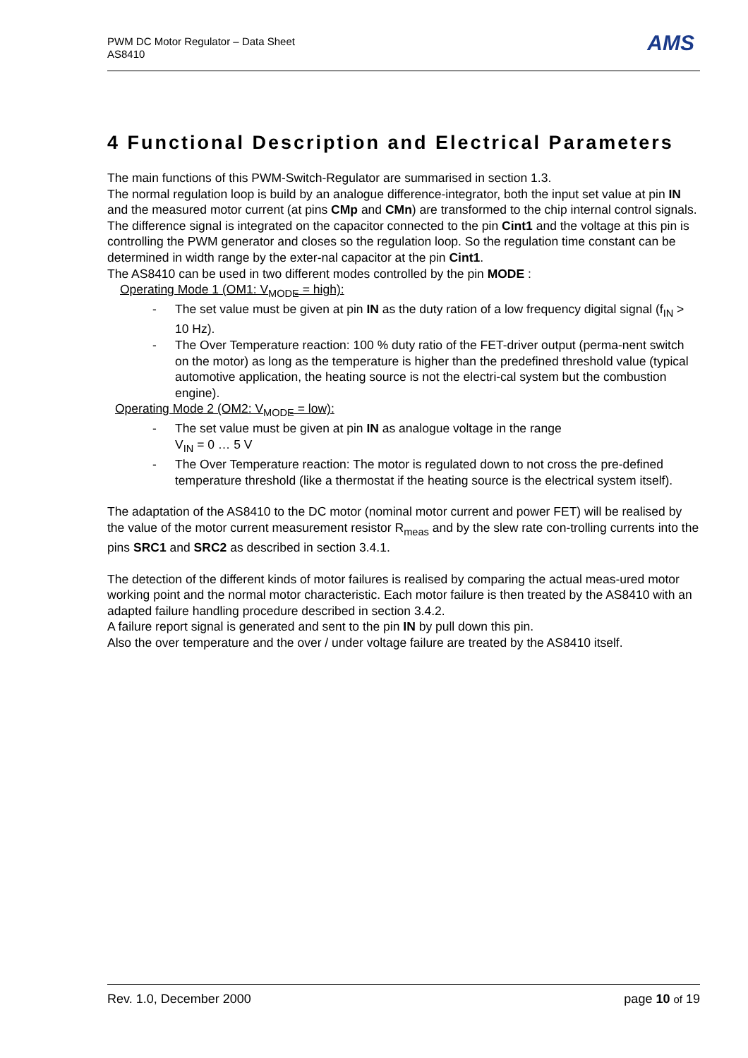PWM DC Motor Regulator – Data Sheet
AS8410
AMS
4 Functional Description and Electrical Parameters
The main functions of this PWM-Switch-Regulator are summarised in section 1.3.
The normal regulation loop is build by an analogue difference-integrator, both the input set value at pin IN and the measured motor current (at pins CMp and CMn) are transformed to the chip internal control signals. The difference signal is integrated on the capacitor connected to the pin Cint1 and the voltage at this pin is controlling the PWM generator and closes so the regulation loop. So the regulation time constant can be determined in width range by the exter-nal capacitor at the pin Cint1.
The AS8410 can be used in two different modes controlled by the pin MODE :
Operating Mode 1 (OM1: V<sub>MODE</sub> = high):
- The set value must be given at pin IN as the duty ration of a low frequency digital signal (f<sub>IN</sub> > 10 Hz).
- The Over Temperature reaction: 100 % duty ratio of the FET-driver output (perma-nent switch on the motor) as long as the temperature is higher than the predefined threshold value (typical automotive application, the heating source is not the electri-cal system but the combustion engine).
Operating Mode 2 (OM2: V<sub>MODE</sub> = low):
- The set value must be given at pin IN as analogue voltage in the range
V<sub>IN</sub> = 0 … 5 V
- The Over Temperature reaction: The motor is regulated down to not cross the pre-defined temperature threshold (like a thermostat if the heating source is the electrical system itself).
The adaptation of the AS8410 to the DC motor (nominal motor current and power FET) will be realised by the value of the motor current measurement resistor R<sub>meas</sub> and by the slew rate con-trolling currents into the pins SRC1 and SRC2 as described in section 3.4.1.
The detection of the different kinds of motor failures is realised by comparing the actual meas-ured motor working point and the normal motor characteristic. Each motor failure is then treated by the AS8410 with an adapted failure handling procedure described in section 3.4.2.
A failure report signal is generated and sent to the pin IN by pull down this pin.
Also the over temperature and the over / under voltage failure are treated by the AS8410 itself.
Rev. 1.0, December 2000 page 10 of 19